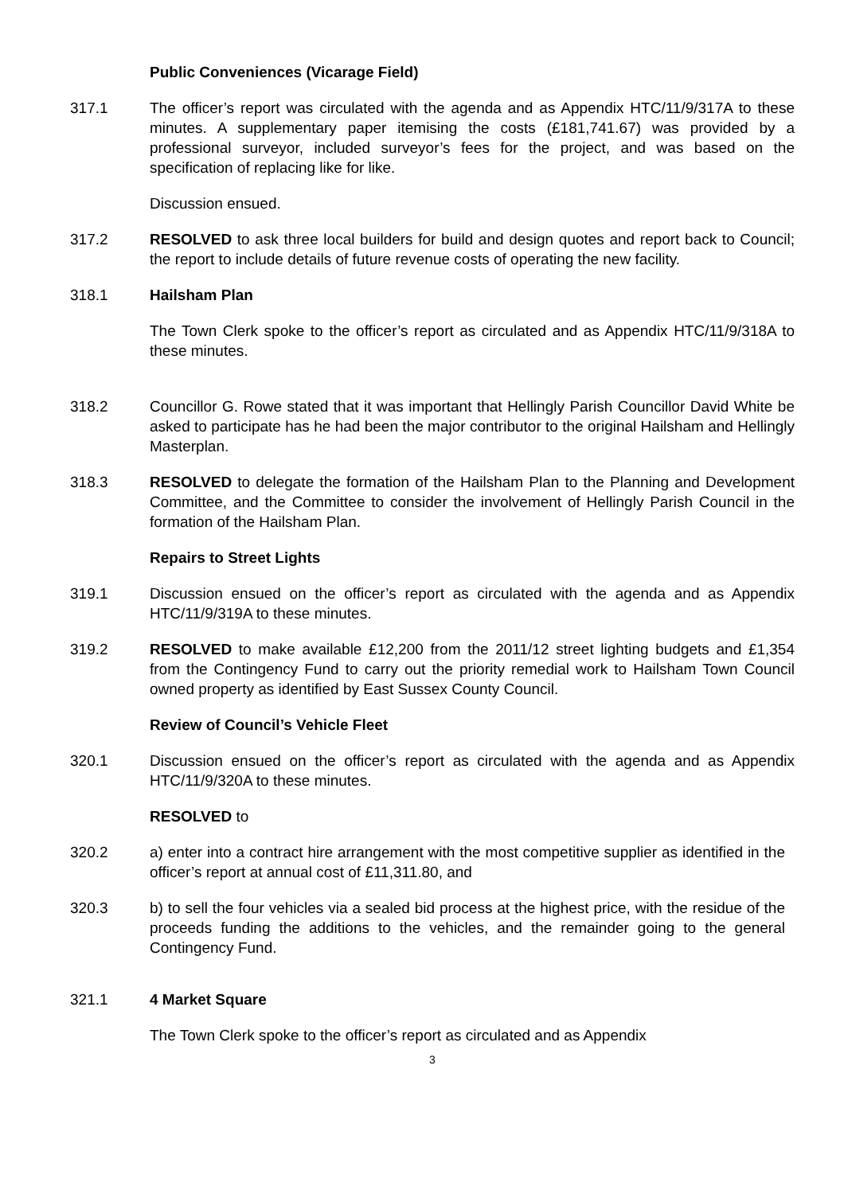Public Conveniences (Vicarage Field)
317.1 The officer’s report was circulated with the agenda and as Appendix HTC/11/9/317A to these minutes. A supplementary paper itemising the costs (£181,741.67) was provided by a professional surveyor, included surveyor’s fees for the project, and was based on the specification of replacing like for like.
Discussion ensued.
317.2 RESOLVED to ask three local builders for build and design quotes and report back to Council; the report to include details of future revenue costs of operating the new facility.
318.1 Hailsham Plan
The Town Clerk spoke to the officer’s report as circulated and as Appendix HTC/11/9/318A to these minutes.
318.2 Councillor G. Rowe stated that it was important that Hellingly Parish Councillor David White be asked to participate has he had been the major contributor to the original Hailsham and Hellingly Masterplan.
318.3 RESOLVED to delegate the formation of the Hailsham Plan to the Planning and Development Committee, and the Committee to consider the involvement of Hellingly Parish Council in the formation of the Hailsham Plan.
Repairs to Street Lights
319.1 Discussion ensued on the officer’s report as circulated with the agenda and as Appendix HTC/11/9/319A to these minutes.
319.2 RESOLVED to make available £12,200 from the 2011/12 street lighting budgets and £1,354 from the Contingency Fund to carry out the priority remedial work to Hailsham Town Council owned property as identified by East Sussex County Council.
Review of Council’s Vehicle Fleet
320.1 Discussion ensued on the officer’s report as circulated with the agenda and as Appendix HTC/11/9/320A to these minutes.
RESOLVED to
320.2 a) enter into a contract hire arrangement with the most competitive supplier as identified in the officer’s report at annual cost of £11,311.80, and
320.3 b) to sell the four vehicles via a sealed bid process at the highest price, with the residue of the proceeds funding the additions to the vehicles, and the remainder going to the general Contingency Fund.
321.1 4 Market Square
The Town Clerk spoke to the officer’s report as circulated and as Appendix
3